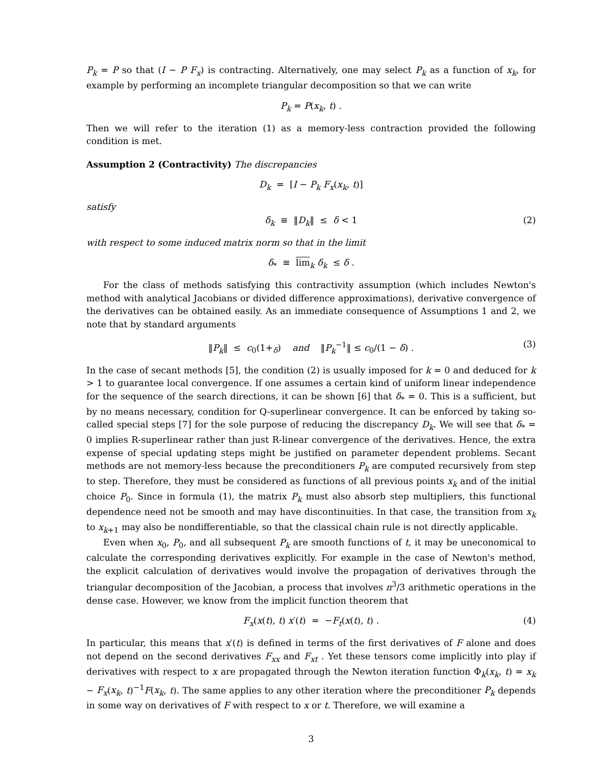P<sub>k</sub> = P so that (I − P F<sub>x</sub>) is contracting. Alternatively, one may select P<sub>k</sub> as a function of x<sub>k</sub>, for example by performing an incomplete triangular decomposition so that we can write
P<sub>k</sub> = P(x<sub>k</sub>, t) .
Then we will refer to the iteration (1) as a memory-less contraction provided the following condition is met.
Assumption 2 (Contractivity) The discrepancies
D<sub>k</sub> = [I − P<sub>k</sub> F<sub>x</sub>(x<sub>k</sub>, t)]
satisfy
δ<sub>k</sub> ≡ ‖D<sub>k</sub>‖ ≤ δ < 1 (2)
with respect to some induced matrix norm so that in the limit
δ<sub>*</sub> ≡ lim<sub>k</sub> δ<sub>k</sub> ≤ δ .
For the class of methods satisfying this contractivity assumption (which includes Newton's method with analytical Jacobians or divided difference approximations), derivative convergence of the derivatives can be obtained easily. As an immediate consequence of Assumptions 1 and 2, we note that by standard arguments
‖P<sub>k</sub>‖ ≤ c<sub>0</sub>(1+<sub>δ</sub>) and ‖P<sub>k</sub><sup>−1</sup>‖ ≤ c<sub>0</sub>/(1 − δ) . (3)
In the case of secant methods [5], the condition (2) is usually imposed for k = 0 and deduced for k > 1 to guarantee local convergence. If one assumes a certain kind of uniform linear independence for the sequence of the search directions, it can be shown [6] that δ<sub>*</sub> = 0. This is a sufficient, but by no means necessary, condition for Q-superlinear convergence. It can be enforced by taking so-called special steps [7] for the sole purpose of reducing the discrepancy D<sub>k</sub>. We will see that δ<sub>*</sub> = 0 implies R-superlinear rather than just R-linear convergence of the derivatives. Hence, the extra expense of special updating steps might be justified on parameter dependent problems. Secant methods are not memory-less because the preconditioners P<sub>k</sub> are computed recursively from step to step. Therefore, they must be considered as functions of all previous points x<sub>k</sub> and of the initial choice P<sub>0</sub>. Since in formula (1), the matrix P<sub>k</sub> must also absorb step multipliers, this functional dependence need not be smooth and may have discontinuities. In that case, the transition from x<sub>k</sub> to x<sub>k+1</sub> may also be nondifferentiable, so that the classical chain rule is not directly applicable.
Even when x<sub>0</sub>, P<sub>0</sub>, and all subsequent P<sub>k</sub> are smooth functions of t, it may be uneconomical to calculate the corresponding derivatives explicitly. For example in the case of Newton's method, the explicit calculation of derivatives would involve the propagation of derivatives through the triangular decomposition of the Jacobian, a process that involves n<sup>3</sup>/3 arithmetic operations in the dense case. However, we know from the implicit function theorem that
F<sub>x</sub>(x(t), t) x′(t) = −F<sub>t</sub>(x(t), t) . (4)
In particular, this means that x′(t) is defined in terms of the first derivatives of F alone and does not depend on the second derivatives F<sub>xx</sub> and F<sub>xt</sub> . Yet these tensors come implicitly into play if derivatives with respect to x are propagated through the Newton iteration function Φ<sub>k</sub>(x<sub>k</sub>, t) = x<sub>k</sub> − F<sub>x</sub>(x<sub>k</sub>, t)<sup>−1</sup>F(x<sub>k</sub>, t). The same applies to any other iteration where the preconditioner P<sub>k</sub> depends in some way on derivatives of F with respect to x or t. Therefore, we will examine a
3